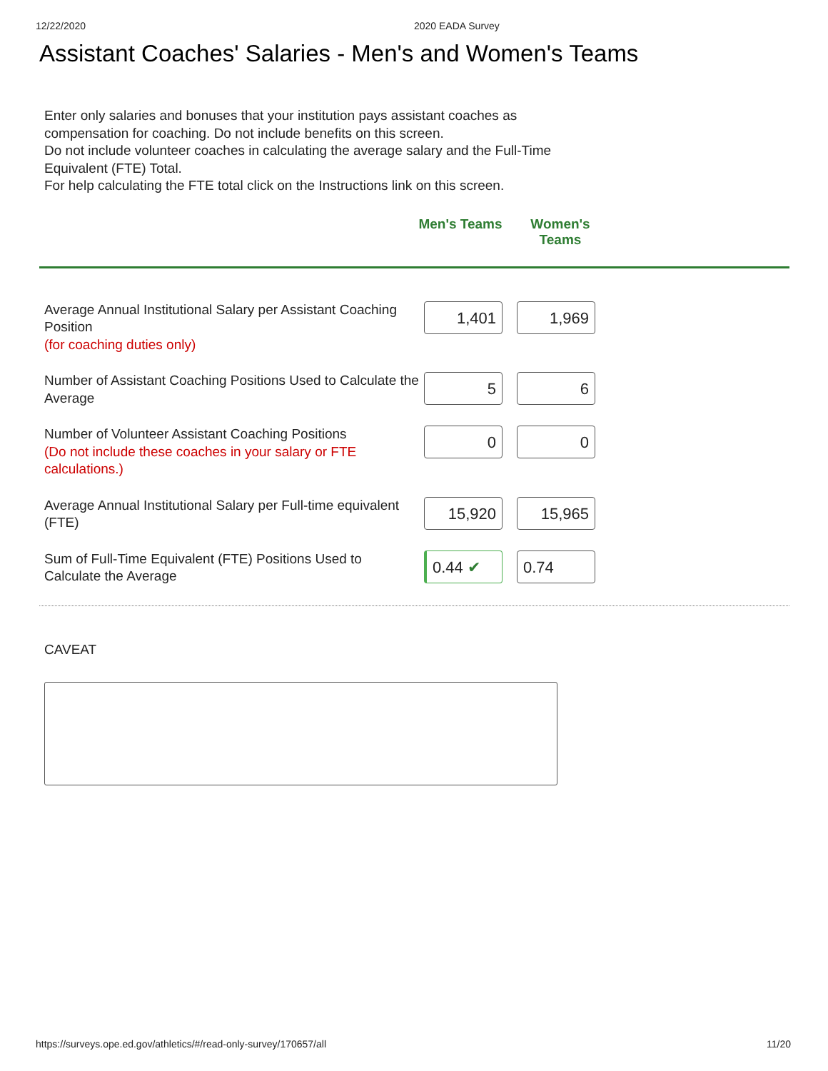12/22/2020 2020 EADA Survey
Assistant Coaches' Salaries - Men's and Women's Teams
Enter only salaries and bonuses that your institution pays assistant coaches as compensation for coaching. Do not include benefits on this screen.
Do not include volunteer coaches in calculating the average salary and the Full-Time Equivalent (FTE) Total.
For help calculating the FTE total click on the Instructions link on this screen.
Men's Teams Women's Teams
| Average Annual Institutional Salary per Assistant Coaching Position (for coaching duties only) | 1,401 | 1,969 |
| Number of Assistant Coaching Positions Used to Calculate the Average | 5 | 6 |
| Number of Volunteer Assistant Coaching Positions (Do not include these coaches in your salary or FTE calculations.) | 0 | 0 |
| Average Annual Institutional Salary per Full-time equivalent (FTE) | 15,920 | 15,965 |
| Sum of Full-Time Equivalent (FTE) Positions Used to Calculate the Average | 0.44 ✔ | 0.74 |
CAVEAT
https://surveys.ope.ed.gov/athletics/#/read-only-survey/170657/all 11/20